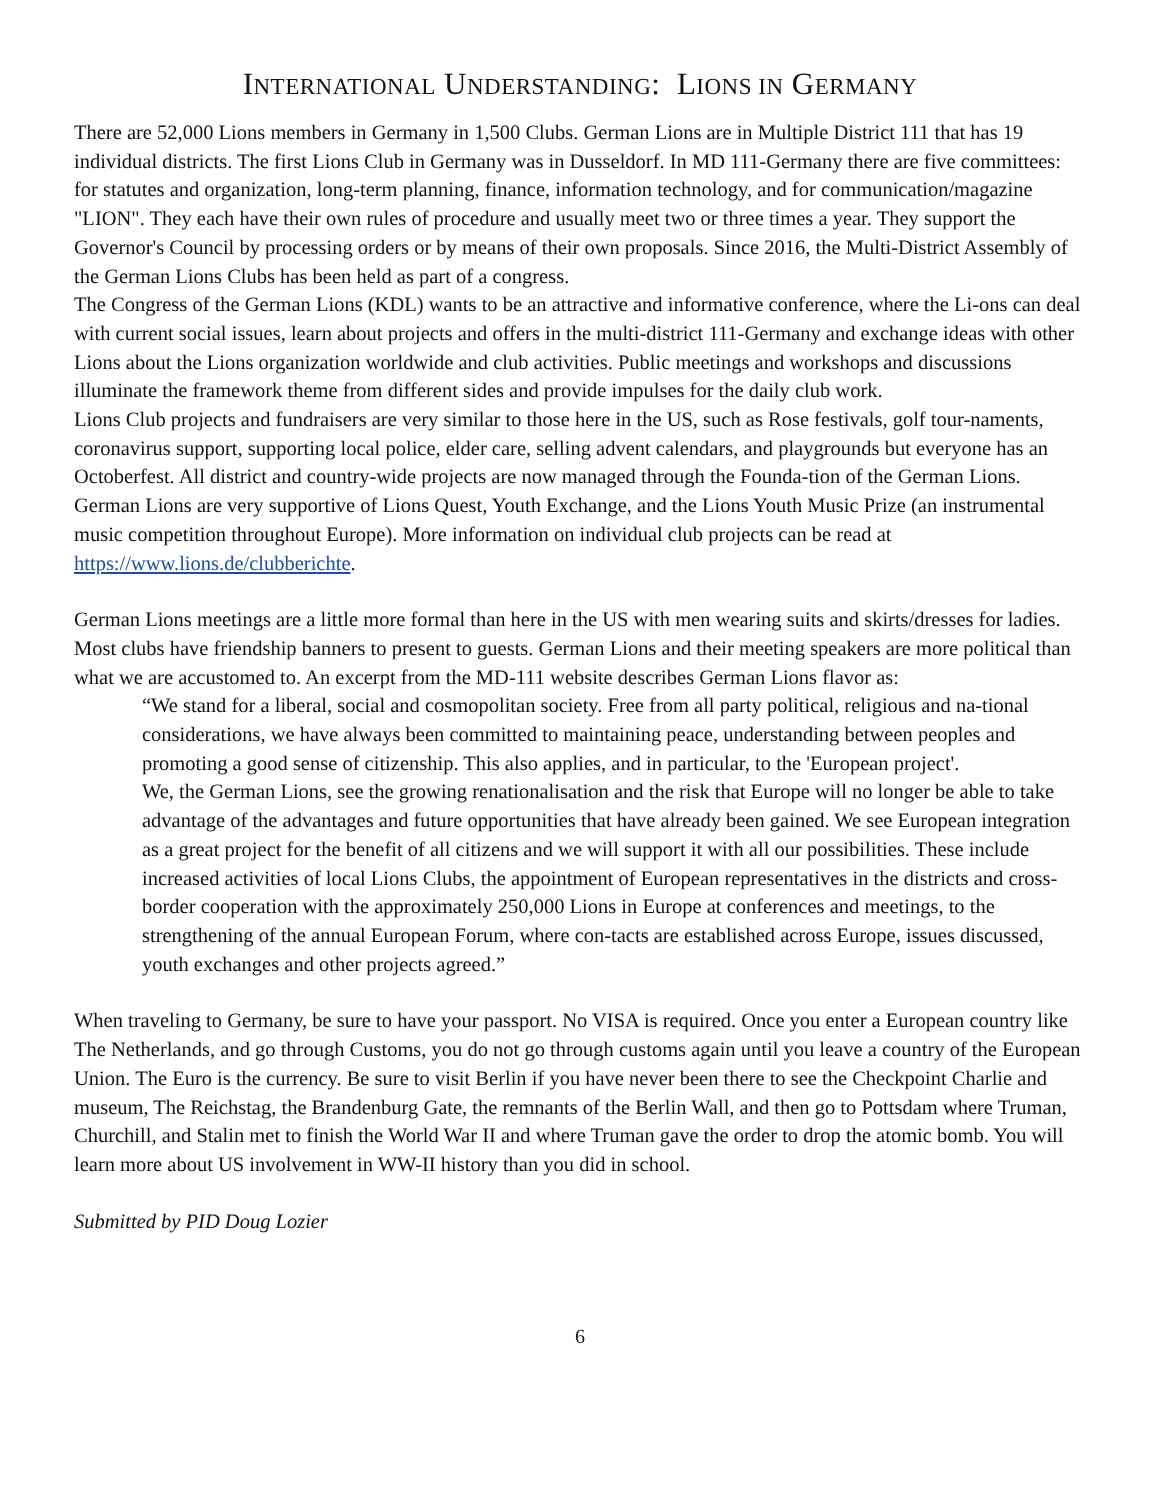INTERNATIONAL UNDERSTANDING: LIONS IN GERMANY
There are 52,000 Lions members in Germany in 1,500 Clubs. German Lions are in Multiple District 111 that has 19 individual districts. The first Lions Club in Germany was in Dusseldorf. In MD 111-Germany there are five committees: for statutes and organization, long-term planning, finance, information technology, and for communication/magazine "LION". They each have their own rules of procedure and usually meet two or three times a year. They support the Governor's Council by processing orders or by means of their own proposals. Since 2016, the Multi-District Assembly of the German Lions Clubs has been held as part of a congress.
The Congress of the German Lions (KDL) wants to be an attractive and informative conference, where the Li-ons can deal with current social issues, learn about projects and offers in the multi-district 111-Germany and exchange ideas with other Lions about the Lions organization worldwide and club activities. Public meetings and workshops and discussions illuminate the framework theme from different sides and provide impulses for the daily club work.
Lions Club projects and fundraisers are very similar to those here in the US, such as Rose festivals, golf tour-naments, coronavirus support, supporting local police, elder care, selling advent calendars, and playgrounds but everyone has an Octoberfest. All district and country-wide projects are now managed through the Founda-tion of the German Lions. German Lions are very supportive of Lions Quest, Youth Exchange, and the Lions Youth Music Prize (an instrumental music competition throughout Europe). More information on individual club projects can be read at https://www.lions.de/clubberichte.
German Lions meetings are a little more formal than here in the US with men wearing suits and skirts/dresses for ladies. Most clubs have friendship banners to present to guests. German Lions and their meeting speakers are more political than what we are accustomed to. An excerpt from the MD-111 website describes German Lions flavor as:
“We stand for a liberal, social and cosmopolitan society. Free from all party political, religious and na-tional considerations, we have always been committed to maintaining peace, understanding between peoples and promoting a good sense of citizenship. This also applies, and in particular, to the 'European project'.
We, the German Lions, see the growing renationalisation and the risk that Europe will no longer be able to take advantage of the advantages and future opportunities that have already been gained. We see European integration as a great project for the benefit of all citizens and we will support it with all our possibilities. These include increased activities of local Lions Clubs, the appointment of European representatives in the districts and cross-border cooperation with the approximately 250,000 Lions in Europe at conferences and meetings, to the strengthening of the annual European Forum, where con-tacts are established across Europe, issues discussed, youth exchanges and other projects agreed.”
When traveling to Germany, be sure to have your passport. No VISA is required. Once you enter a European country like The Netherlands, and go through Customs, you do not go through customs again until you leave a country of the European Union. The Euro is the currency. Be sure to visit Berlin if you have never been there to see the Checkpoint Charlie and museum, The Reichstag, the Brandenburg Gate, the remnants of the Berlin Wall, and then go to Pottsdam where Truman, Churchill, and Stalin met to finish the World War II and where Truman gave the order to drop the atomic bomb. You will learn more about US involvement in WW-II history than you did in school.
Submitted by PID Doug Lozier
6